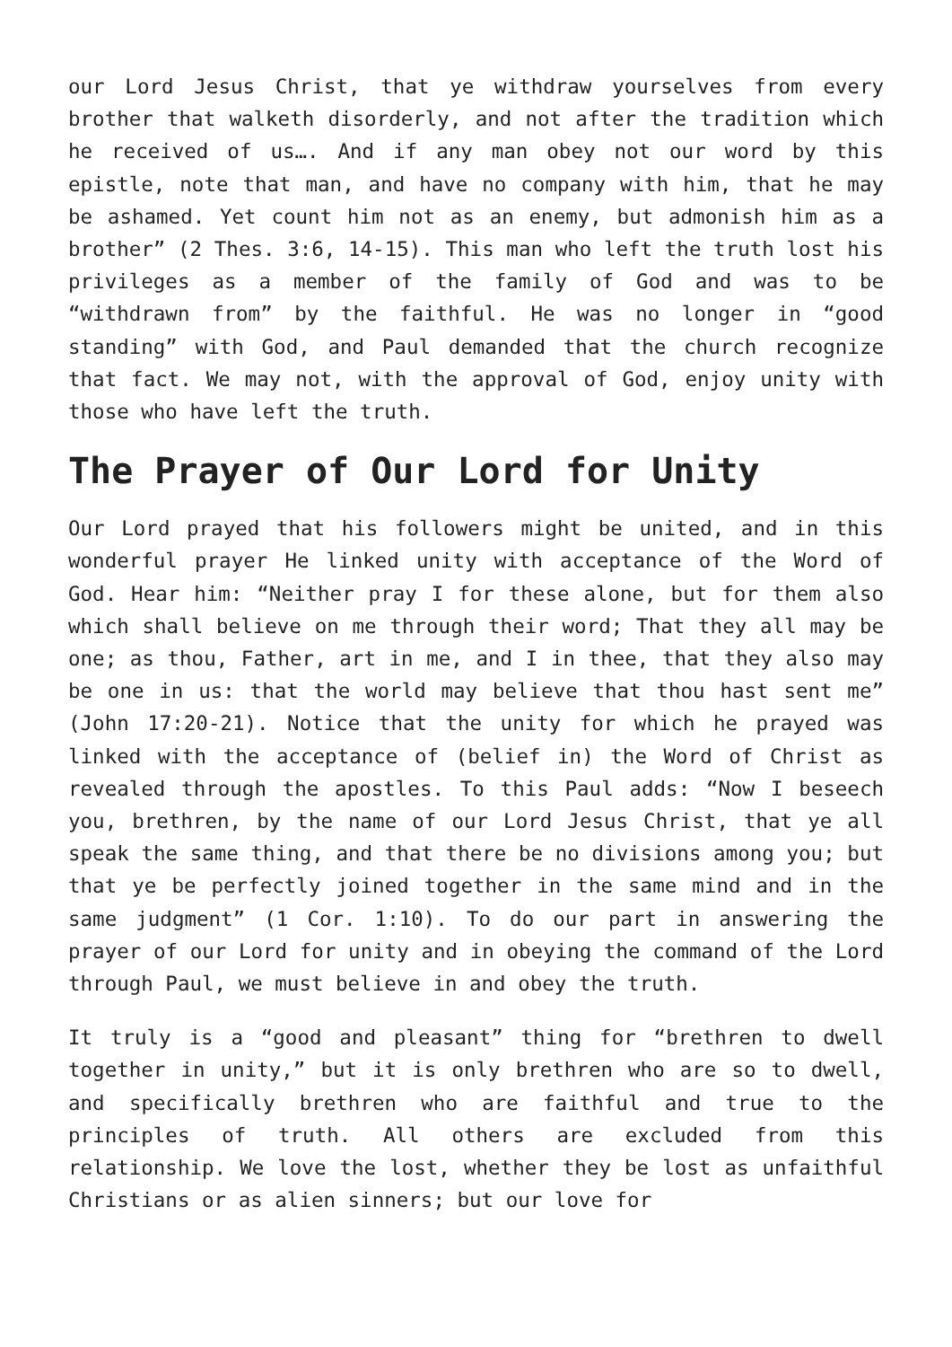our Lord Jesus Christ, that ye withdraw yourselves from every brother that walketh disorderly, and not after the tradition which he received of us…. And if any man obey not our word by this epistle, note that man, and have no company with him, that he may be ashamed. Yet count him not as an enemy, but admonish him as a brother” (2 Thes. 3:6, 14-15). This man who left the truth lost his privileges as a member of the family of God and was to be “withdrawn from” by the faithful. He was no longer in “good standing” with God, and Paul demanded that the church recognize that fact. We may not, with the approval of God, enjoy unity with those who have left the truth.
The Prayer of Our Lord for Unity
Our Lord prayed that his followers might be united, and in this wonderful prayer He linked unity with acceptance of the Word of God. Hear him: “Neither pray I for these alone, but for them also which shall believe on me through their word; That they all may be one; as thou, Father, art in me, and I in thee, that they also may be one in us: that the world may believe that thou hast sent me” (John 17:20-21). Notice that the unity for which he prayed was linked with the acceptance of (belief in) the Word of Christ as revealed through the apostles. To this Paul adds: “Now I beseech you, brethren, by the name of our Lord Jesus Christ, that ye all speak the same thing, and that there be no divisions among you; but that ye be perfectly joined together in the same mind and in the same judgment” (1 Cor. 1:10). To do our part in answering the prayer of our Lord for unity and in obeying the command of the Lord through Paul, we must believe in and obey the truth.
It truly is a “good and pleasant” thing for “brethren to dwell together in unity,” but it is only brethren who are so to dwell, and specifically brethren who are faithful and true to the principles of truth. All others are excluded from this relationship. We love the lost, whether they be lost as unfaithful Christians or as alien sinners; but our love for